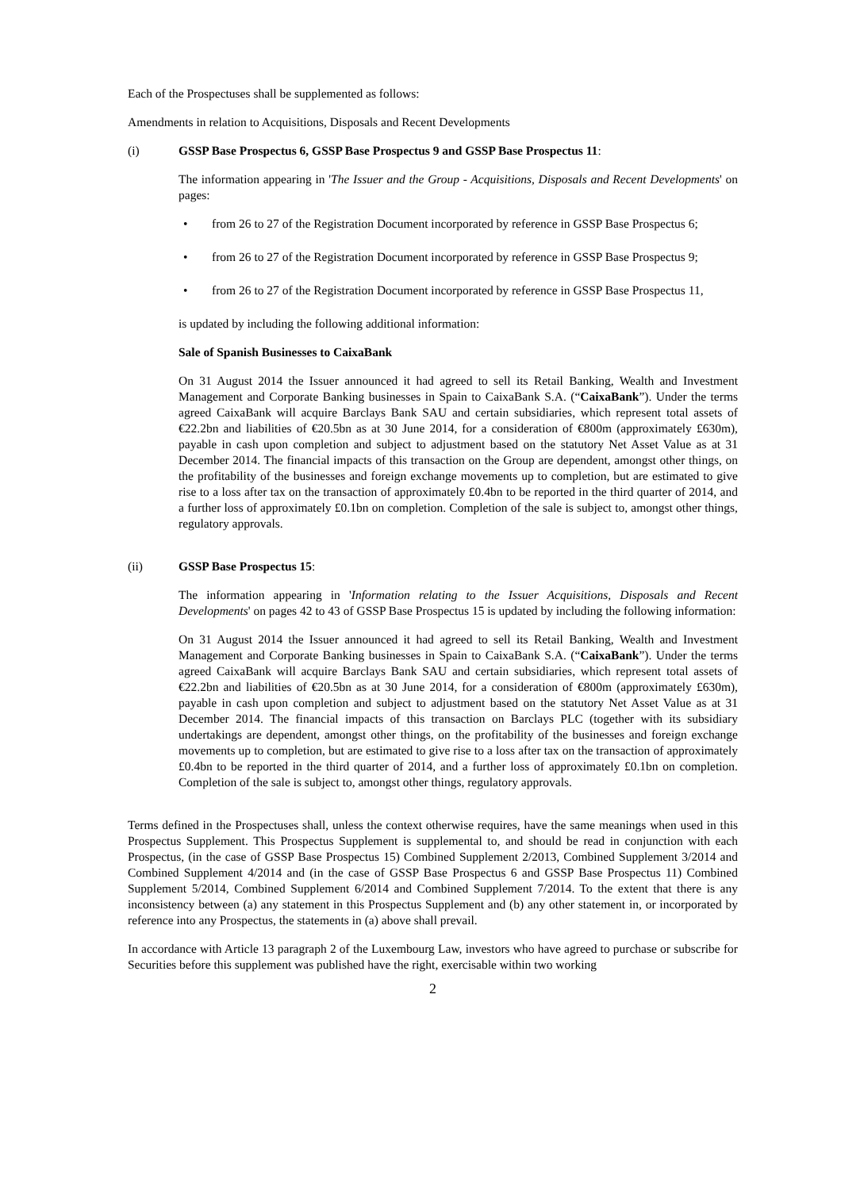Each of the Prospectuses shall be supplemented as follows:
Amendments in relation to Acquisitions, Disposals and Recent Developments
(i) GSSP Base Prospectus 6, GSSP Base Prospectus 9 and GSSP Base Prospectus 11:
The information appearing in 'The Issuer and the Group - Acquisitions, Disposals and Recent Developments' on pages:
• from 26 to 27 of the Registration Document incorporated by reference in GSSP Base Prospectus 6;
• from 26 to 27 of the Registration Document incorporated by reference in GSSP Base Prospectus 9;
• from 26 to 27 of the Registration Document incorporated by reference in GSSP Base Prospectus 11,
is updated by including the following additional information:
Sale of Spanish Businesses to CaixaBank
On 31 August 2014 the Issuer announced it had agreed to sell its Retail Banking, Wealth and Investment Management and Corporate Banking businesses in Spain to CaixaBank S.A. (“CaixaBank”). Under the terms agreed CaixaBank will acquire Barclays Bank SAU and certain subsidiaries, which represent total assets of €22.2bn and liabilities of €20.5bn as at 30 June 2014, for a consideration of €800m (approximately £630m), payable in cash upon completion and subject to adjustment based on the statutory Net Asset Value as at 31 December 2014. The financial impacts of this transaction on the Group are dependent, amongst other things, on the profitability of the businesses and foreign exchange movements up to completion, but are estimated to give rise to a loss after tax on the transaction of approximately £0.4bn to be reported in the third quarter of 2014, and a further loss of approximately £0.1bn on completion. Completion of the sale is subject to, amongst other things, regulatory approvals.
(ii) GSSP Base Prospectus 15:
The information appearing in 'Information relating to the Issuer Acquisitions, Disposals and Recent Developments' on pages 42 to 43 of GSSP Base Prospectus 15 is updated by including the following information:
On 31 August 2014 the Issuer announced it had agreed to sell its Retail Banking, Wealth and Investment Management and Corporate Banking businesses in Spain to CaixaBank S.A. (“CaixaBank”). Under the terms agreed CaixaBank will acquire Barclays Bank SAU and certain subsidiaries, which represent total assets of €22.2bn and liabilities of €20.5bn as at 30 June 2014, for a consideration of €800m (approximately £630m), payable in cash upon completion and subject to adjustment based on the statutory Net Asset Value as at 31 December 2014. The financial impacts of this transaction on Barclays PLC (together with its subsidiary undertakings are dependent, amongst other things, on the profitability of the businesses and foreign exchange movements up to completion, but are estimated to give rise to a loss after tax on the transaction of approximately £0.4bn to be reported in the third quarter of 2014, and a further loss of approximately £0.1bn on completion. Completion of the sale is subject to, amongst other things, regulatory approvals.
Terms defined in the Prospectuses shall, unless the context otherwise requires, have the same meanings when used in this Prospectus Supplement. This Prospectus Supplement is supplemental to, and should be read in conjunction with each Prospectus, (in the case of GSSP Base Prospectus 15) Combined Supplement 2/2013, Combined Supplement 3/2014 and Combined Supplement 4/2014 and (in the case of GSSP Base Prospectus 6 and GSSP Base Prospectus 11) Combined Supplement 5/2014, Combined Supplement 6/2014 and Combined Supplement 7/2014. To the extent that there is any inconsistency between (a) any statement in this Prospectus Supplement and (b) any other statement in, or incorporated by reference into any Prospectus, the statements in (a) above shall prevail.
In accordance with Article 13 paragraph 2 of the Luxembourg Law, investors who have agreed to purchase or subscribe for Securities before this supplement was published have the right, exercisable within two working
2